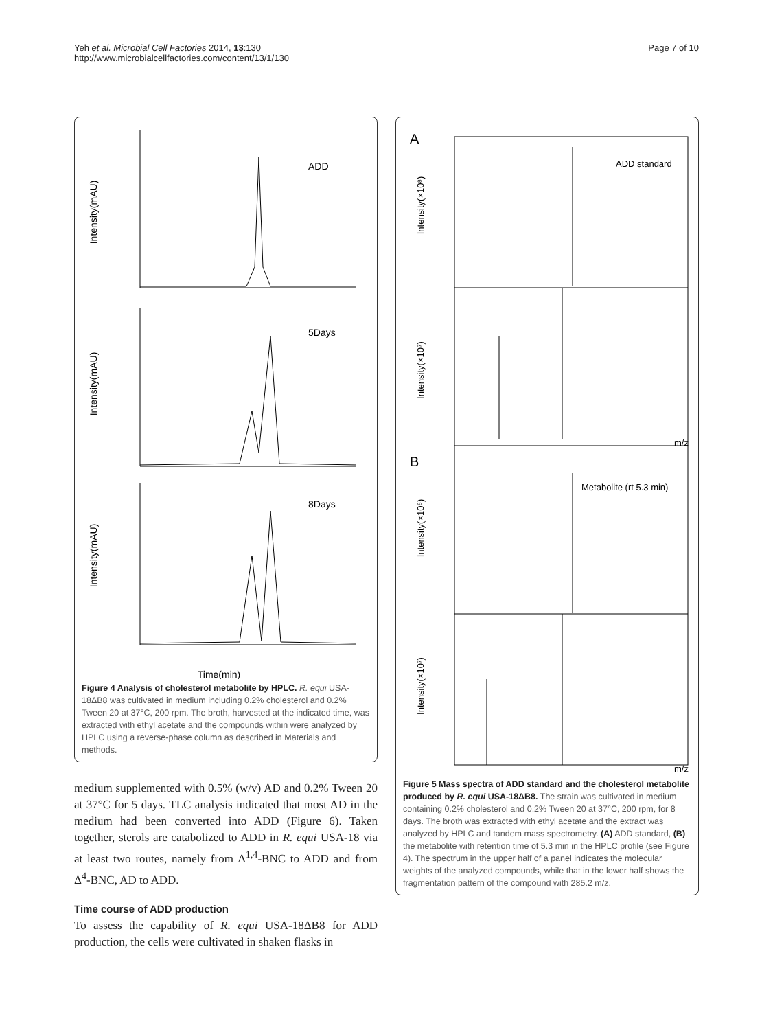Yeh et al. Microbial Cell Factories 2014, 13:130
http://www.microbialcellfactories.com/content/13/1/130
Page 7 of 10
ADD
5Days
8Days
Time(min)
Intensity(mAU)
Intensity(mAU)
Intensity(mAU)
Figure 4 Analysis of cholesterol metabolite by HPLC. R. equi USA-18ΔB8 was cultivated in medium including 0.2% cholesterol and 0.2% Tween 20 at 37°C, 200 rpm. The broth, harvested at the indicated time, was extracted with ethyl acetate and the compounds within were analyzed by HPLC using a reverse-phase column as described in Materials and methods.
medium supplemented with 0.5% (w/v) AD and 0.2% Tween 20 at 37°C for 5 days. TLC analysis indicated that most AD in the medium had been converted into ADD (Figure 6). Taken together, sterols are catabolized to ADD in R. equi USA-18 via at least two routes, namely from Δ<sup>1,4</sup>-BNC to ADD and from Δ<sup>4</sup>-BNC, AD to ADD.
Time course of ADD production
To assess the capability of R. equi USA-18ΔB8 for ADD production, the cells were cultivated in shaken flasks in
A
ADD standard
B
Metabolite (rt 5.3 min)
m/z
m/z
Intensity(×10⁸)
Intensity(×10⁷)
Intensity(×10⁸)
Intensity(×10⁷)
Figure 5 Mass spectra of ADD standard and the cholesterol metabolite produced by R. equi USA-18ΔB8. The strain was cultivated in medium containing 0.2% cholesterol and 0.2% Tween 20 at 37°C, 200 rpm, for 8 days. The broth was extracted with ethyl acetate and the extract was analyzed by HPLC and tandem mass spectrometry. (A) ADD standard, (B) the metabolite with retention time of 5.3 min in the HPLC profile (see Figure 4). The spectrum in the upper half of a panel indicates the molecular weights of the analyzed compounds, while that in the lower half shows the fragmentation pattern of the compound with 285.2 m/z.